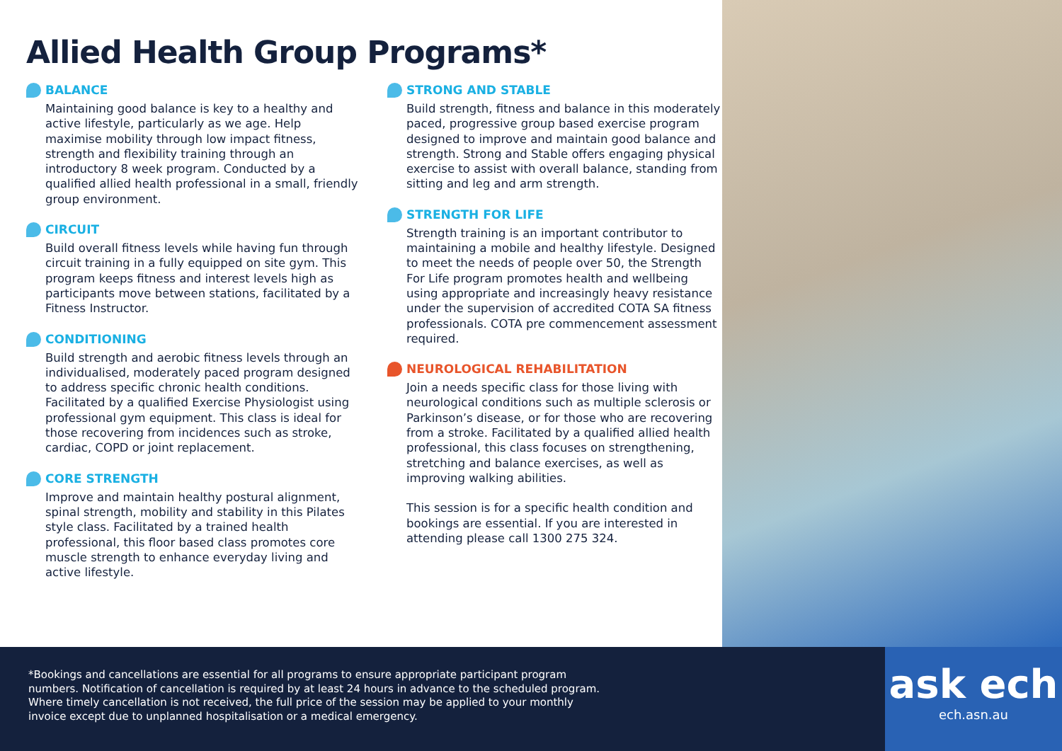Allied Health Group Programs*
BALANCE
Maintaining good balance is key to a healthy and active lifestyle, particularly as we age. Help maximise mobility through low impact fitness, strength and flexibility training through an introductory 8 week program. Conducted by a qualified allied health professional in a small, friendly group environment.
CIRCUIT
Build overall fitness levels while having fun through circuit training in a fully equipped on site gym. This program keeps fitness and interest levels high as participants move between stations, facilitated by a Fitness Instructor.
CONDITIONING
Build strength and aerobic fitness levels through an individualised, moderately paced program designed to address specific chronic health conditions. Facilitated by a qualified Exercise Physiologist using professional gym equipment. This class is ideal for those recovering from incidences such as stroke, cardiac, COPD or joint replacement.
CORE STRENGTH
Improve and maintain healthy postural alignment, spinal strength, mobility and stability in this Pilates style class. Facilitated by a trained health professional, this floor based class promotes core muscle strength to enhance everyday living and active lifestyle.
STRONG AND STABLE
Build strength, fitness and balance in this moderately paced, progressive group based exercise program designed to improve and maintain good balance and strength. Strong and Stable offers engaging physical exercise to assist with overall balance, standing from sitting and leg and arm strength.
STRENGTH FOR LIFE
Strength training is an important contributor to maintaining a mobile and healthy lifestyle. Designed to meet the needs of people over 50, the Strength For Life program promotes health and wellbeing using appropriate and increasingly heavy resistance under the supervision of accredited COTA SA fitness professionals. COTA pre commencement assessment required.
NEUROLOGICAL REHABILITATION
Join a needs specific class for those living with neurological conditions such as multiple sclerosis or Parkinson’s disease, or for those who are recovering from a stroke. Facilitated by a qualified allied health professional, this class focuses on strengthening, stretching and balance exercises, as well as improving walking abilities.
This session is for a specific health condition and bookings are essential. If you are interested in attending please call 1300 275 324.
*Bookings and cancellations are essential for all programs to ensure appropriate participant program numbers. Notification of cancellation is required by at least 24 hours in advance to the scheduled program. Where timely cancellation is not received, the full price of the session may be applied to your monthly invoice except due to unplanned hospitalisation or a medical emergency.
ask ech
ech.asn.au